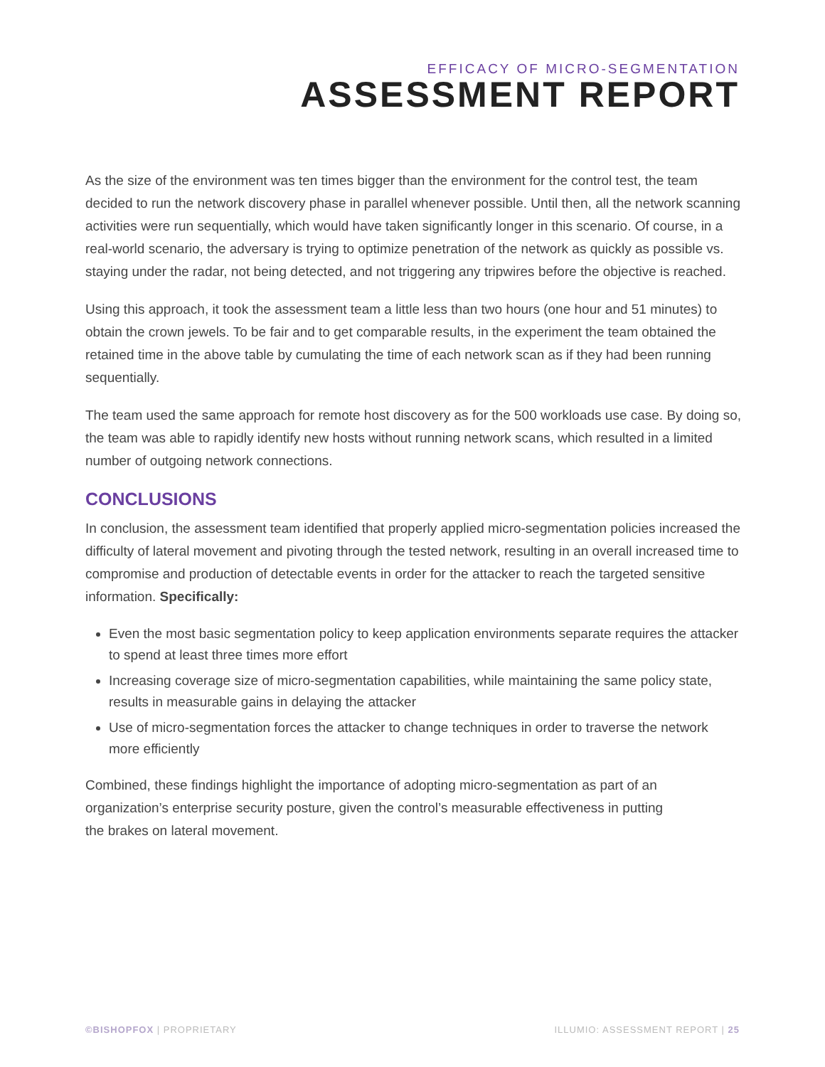EFFICACY OF MICRO-SEGMENTATION
ASSESSMENT REPORT
As the size of the environment was ten times bigger than the environment for the control test, the team decided to run the network discovery phase in parallel whenever possible. Until then, all the network scanning activities were run sequentially, which would have taken significantly longer in this scenario. Of course, in a real-world scenario, the adversary is trying to optimize penetration of the network as quickly as possible vs. staying under the radar, not being detected, and not triggering any tripwires before the objective is reached.
Using this approach, it took the assessment team a little less than two hours (one hour and 51 minutes) to obtain the crown jewels. To be fair and to get comparable results, in the experiment the team obtained the retained time in the above table by cumulating the time of each network scan as if they had been running sequentially.
The team used the same approach for remote host discovery as for the 500 workloads use case. By doing so, the team was able to rapidly identify new hosts without running network scans, which resulted in a limited number of outgoing network connections.
CONCLUSIONS
In conclusion, the assessment team identified that properly applied micro-segmentation policies increased the difficulty of lateral movement and pivoting through the tested network, resulting in an overall increased time to compromise and production of detectable events in order for the attacker to reach the targeted sensitive information. Specifically:
Even the most basic segmentation policy to keep application environments separate requires the attacker to spend at least three times more effort
Increasing coverage size of micro-segmentation capabilities, while maintaining the same policy state, results in measurable gains in delaying the attacker
Use of micro-segmentation forces the attacker to change techniques in order to traverse the network more efficiently
Combined, these findings highlight the importance of adopting micro-segmentation as part of an organization’s enterprise security posture, given the control’s measurable effectiveness in putting
the brakes on lateral movement.
©BISHOPFOX | PROPRIETARY ILLUMIO: ASSESSMENT REPORT | 25